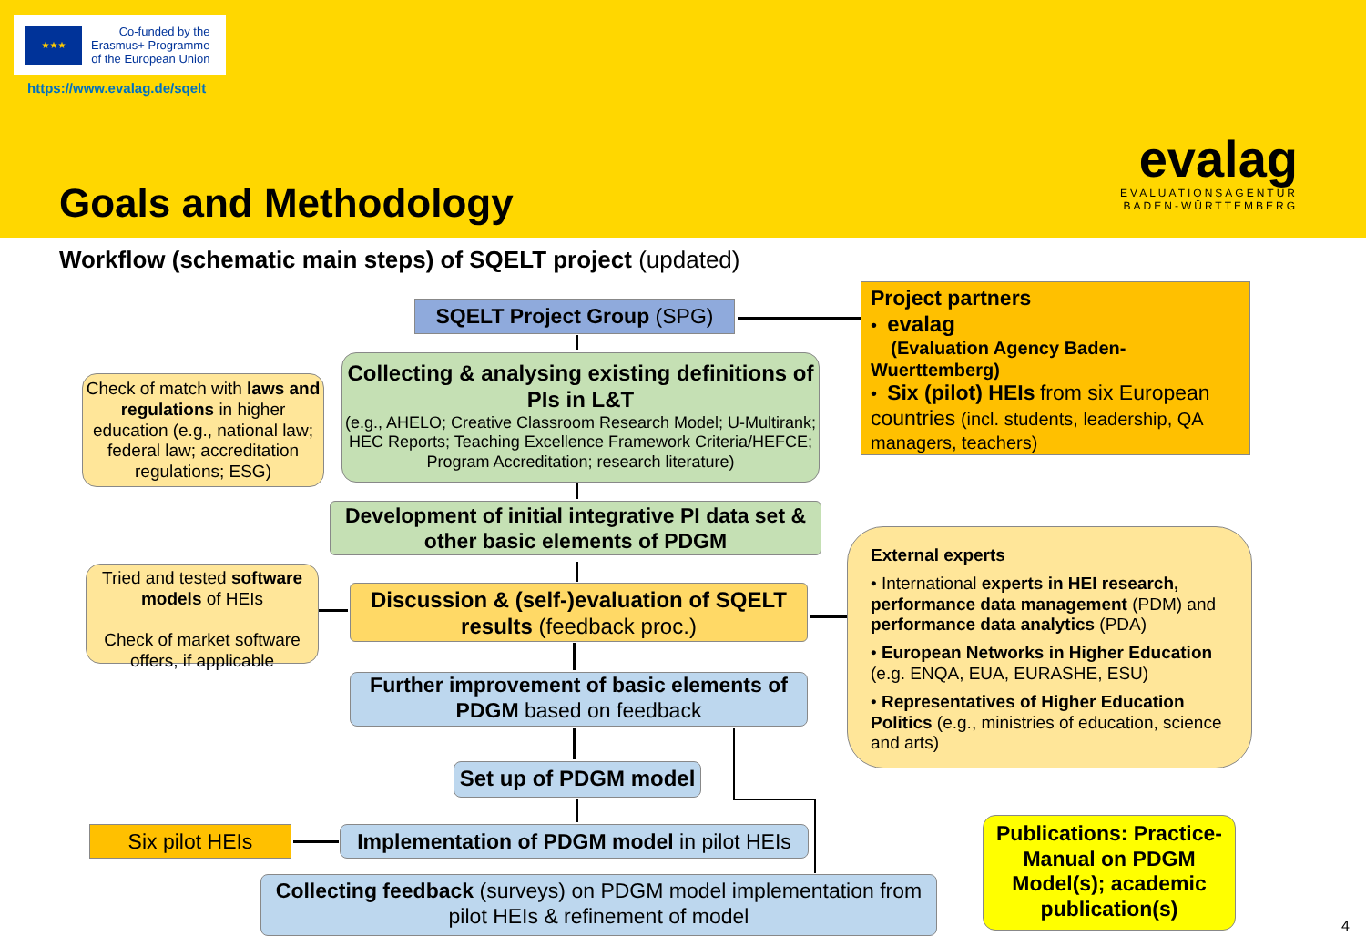★★★
Co-funded by the
Erasmus+ Programme
of the European Union
https://www.evalag.de/sqelt
evalag
EVALUATIONSAGENTUR
BADEN-WÜRTTEMBERG
Goals and Methodology
Workflow (schematic main steps) of SQELT project (updated)
SQELT Project Group (SPG)
Project partners
• evalag
(Evaluation Agency Baden-Wuerttemberg)
• Six (pilot) HEIs from six European countries (incl. students, leadership, QA managers, teachers)
Collecting & analysing existing definitions of PIs in L&T
(e.g., AHELO; Creative Classroom Research Model; U-Multirank; HEC Reports; Teaching Excellence Framework Criteria/HEFCE; Program Accreditation; research literature)
Check of match with laws and regulations in higher education (e.g., national law; federal law; accreditation regulations; ESG)
Development of initial integrative PI data set & other basic elements of PDGM
External experts
• International experts in HEI research, performance data management (PDM) and performance data analytics (PDA)
• European Networks in Higher Education (e.g. ENQA, EUA, EURASHE, ESU)
• Representatives of Higher Education Politics (e.g., ministries of education, science and arts)
Tried and tested software models of HEIs
Check of market software offers, if applicable
Discussion & (self-)evaluation of SQELT results (feedback proc.)
Further improvement of basic elements of PDGM based on feedback
Set up of PDGM model
Six pilot HEIs
Implementation of PDGM model in pilot HEIs
Collecting feedback (surveys) on PDGM model implementation from pilot HEIs & refinement of model
Publications: Practice-Manual on PDGM Model(s); academic publication(s)
4